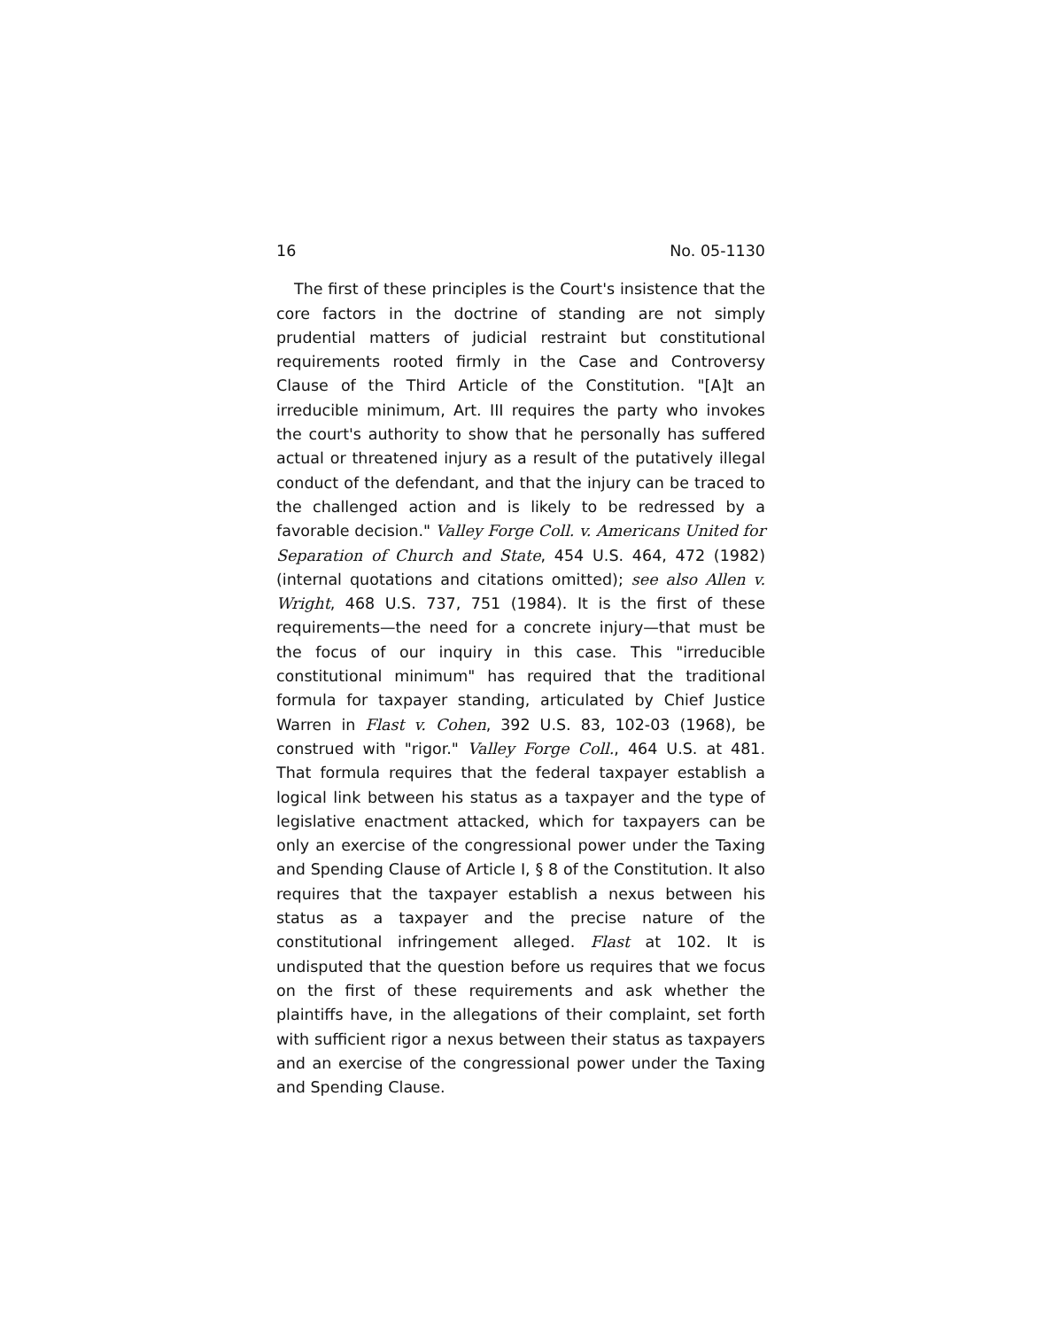16 No. 05-1130
The first of these principles is the Court's insistence that the core factors in the doctrine of standing are not simply prudential matters of judicial restraint but constitutional requirements rooted firmly in the Case and Controversy Clause of the Third Article of the Constitution. "[A]t an irreducible minimum, Art. III requires the party who invokes the court's authority to show that he personally has suffered actual or threatened injury as a result of the putatively illegal conduct of the defendant, and that the injury can be traced to the challenged action and is likely to be redressed by a favorable decision." Valley Forge Coll. v. Americans United for Separation of Church and State, 454 U.S. 464, 472 (1982) (internal quotations and citations omitted); see also Allen v. Wright, 468 U.S. 737, 751 (1984). It is the first of these requirements—the need for a concrete injury—that must be the focus of our inquiry in this case. This "irreducible constitutional minimum" has required that the traditional formula for taxpayer standing, articulated by Chief Justice Warren in Flast v. Cohen, 392 U.S. 83, 102-03 (1968), be construed with "rigor." Valley Forge Coll., 464 U.S. at 481. That formula requires that the federal taxpayer establish a logical link between his status as a taxpayer and the type of legislative enactment attacked, which for taxpayers can be only an exercise of the congressional power under the Taxing and Spending Clause of Article I, § 8 of the Constitution. It also requires that the taxpayer establish a nexus between his status as a taxpayer and the precise nature of the constitutional infringement alleged. Flast at 102. It is undisputed that the question before us requires that we focus on the first of these requirements and ask whether the plaintiffs have, in the allegations of their complaint, set forth with sufficient rigor a nexus between their status as taxpayers and an exercise of the congressional power under the Taxing and Spending Clause.